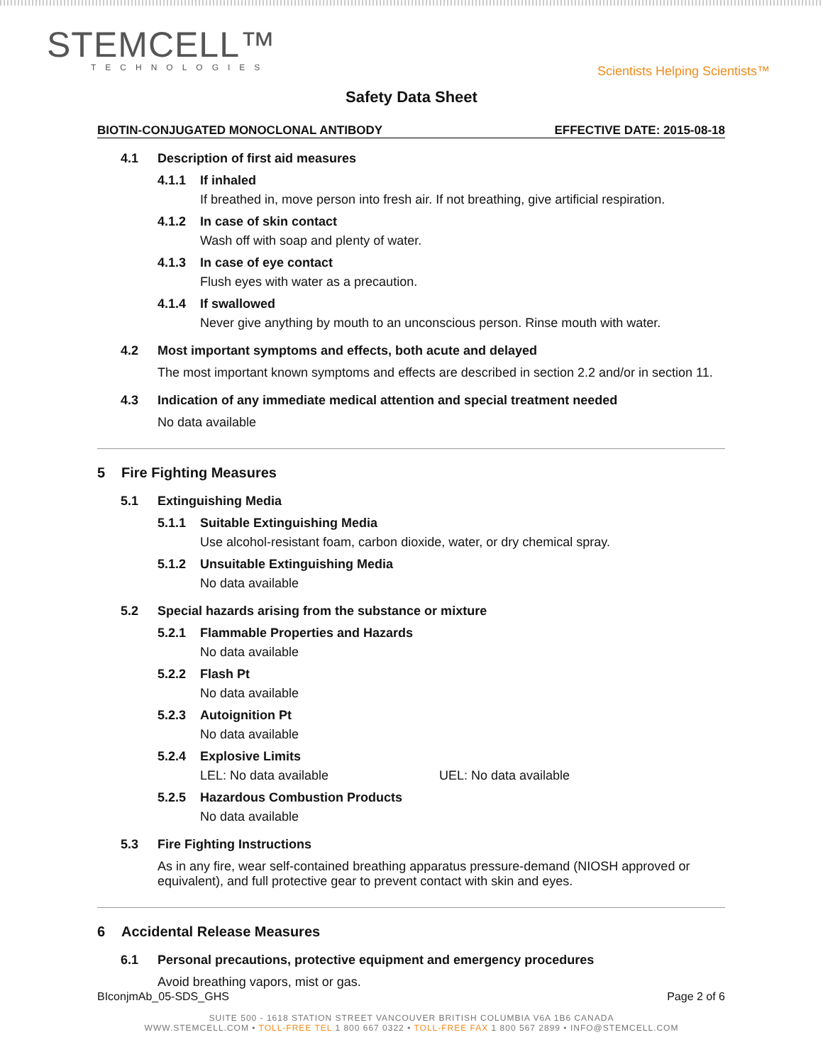STEMCELL™
TECHNOLOGIES
Scientists Helping Scientists™
Safety Data Sheet
BIOTIN-CONJUGATED MONOCLONAL ANTIBODY EFFECTIVE DATE: 2015-08-18
4.1 Description of first aid measures
4.1.1 If inhaled
If breathed in, move person into fresh air. If not breathing, give artificial respiration.
4.1.2 In case of skin contact
Wash off with soap and plenty of water.
4.1.3 In case of eye contact
Flush eyes with water as a precaution.
4.1.4 If swallowed
Never give anything by mouth to an unconscious person. Rinse mouth with water.
4.2 Most important symptoms and effects, both acute and delayed
The most important known symptoms and effects are described in section 2.2 and/or in section 11.
4.3 Indication of any immediate medical attention and special treatment needed
No data available
5 Fire Fighting Measures
5.1 Extinguishing Media
5.1.1 Suitable Extinguishing Media
Use alcohol-resistant foam, carbon dioxide, water, or dry chemical spray.
5.1.2 Unsuitable Extinguishing Media
No data available
5.2 Special hazards arising from the substance or mixture
5.2.1 Flammable Properties and Hazards
No data available
5.2.2 Flash Pt
No data available
5.2.3 Autoignition Pt
No data available
5.2.4 Explosive Limits
LEL: No data available UEL: No data available
5.2.5 Hazardous Combustion Products
No data available
5.3 Fire Fighting Instructions
As in any fire, wear self-contained breathing apparatus pressure-demand (NIOSH approved or equivalent), and full protective gear to prevent contact with skin and eyes.
6 Accidental Release Measures
6.1 Personal precautions, protective equipment and emergency procedures
Avoid breathing vapors, mist or gas.
BIconjmAb_05-SDS_GHS Page 2 of 6
SUITE 500 - 1618 STATION STREET VANCOUVER BRITISH COLUMBIA V6A 1B6 CANADA
WWW.STEMCELL.COM • TOLL-FREE TEL 1 800 667 0322 • TOLL-FREE FAX 1 800 567 2899 • INFO@STEMCELL.COM